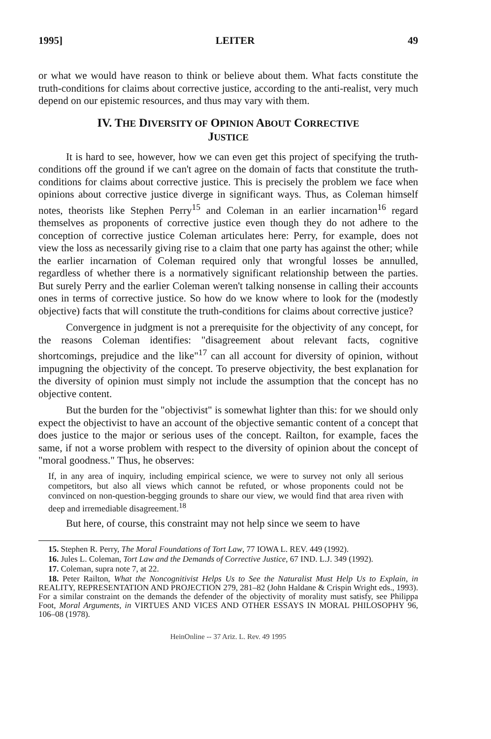1995] LEITER 49
or what we would have reason to think or believe about them. What facts constitute the truth-conditions for claims about corrective justice, according to the anti-realist, very much depend on our epistemic resources, and thus may vary with them.
IV. THE DIVERSITY OF OPINION ABOUT CORRECTIVE
JUSTICE
It is hard to see, however, how we can even get this project of specifying the truth-conditions off the ground if we can't agree on the domain of facts that constitute the truth-conditions for claims about corrective justice. This is precisely the problem we face when opinions about corrective justice diverge in significant ways. Thus, as Coleman himself notes, theorists like Stephen Perry<sup>15</sup> and Coleman in an earlier incarnation<sup>16</sup> regard themselves as proponents of corrective justice even though they do not adhere to the conception of corrective justice Coleman articulates here: Perry, for example, does not view the loss as necessarily giving rise to a claim that one party has against the other; while the earlier incarnation of Coleman required only that wrongful losses be annulled, regardless of whether there is a normatively significant relationship between the parties. But surely Perry and the earlier Coleman weren't talking nonsense in calling their accounts ones in terms of corrective justice. So how do we know where to look for the (modestly objective) facts that will constitute the truth-conditions for claims about corrective justice?
Convergence in judgment is not a prerequisite for the objectivity of any concept, for the reasons Coleman identifies: "disagreement about relevant facts, cognitive shortcomings, prejudice and the like"<sup>17</sup> can all account for diversity of opinion, without impugning the objectivity of the concept. To preserve objectivity, the best explanation for the diversity of opinion must simply not include the assumption that the concept has no objective content.
But the burden for the "objectivist" is somewhat lighter than this: for we should only expect the objectivist to have an account of the objective semantic content of a concept that does justice to the major or serious uses of the concept. Railton, for example, faces the same, if not a worse problem with respect to the diversity of opinion about the concept of "moral goodness." Thus, he observes:
If, in any area of inquiry, including empirical science, we were to survey not only all serious competitors, but also all views which cannot be refuted, or whose proponents could not be convinced on non-question-begging grounds to share our view, we would find that area riven with deep and irremediable disagreement.<sup>18</sup>
But here, of course, this constraint may not help since we seem to have
15. Stephen R. Perry, The Moral Foundations of Tort Law, 77 IOWA L. REV. 449 (1992).
16. Jules L. Coleman, Tort Law and the Demands of Corrective Justice, 67 IND. L.J. 349 (1992).
17. Coleman, supra note 7, at 22.
18. Peter Railton, What the Noncognitivist Helps Us to See the Naturalist Must Help Us to Explain, in REALITY, REPRESENTATION AND PROJECTION 279, 281–82 (John Haldane & Crispin Wright eds., 1993). For a similar constraint on the demands the defender of the objectivity of morality must satisfy, see Philippa Foot, Moral Arguments, in VIRTUES AND VICES AND OTHER ESSAYS IN MORAL PHILOSOPHY 96, 106–08 (1978).
HeinOnline -- 37 Ariz. L. Rev. 49 1995